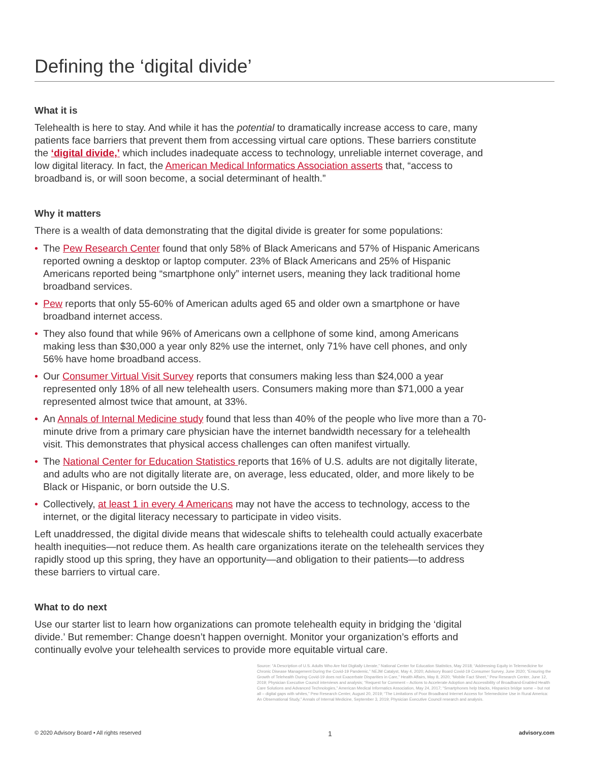Defining the ‘digital divide’
What it is
Telehealth is here to stay. And while it has the potential to dramatically increase access to care, many patients face barriers that prevent them from accessing virtual care options. These barriers constitute the ‘digital divide,’ which includes inadequate access to technology, unreliable internet coverage, and low digital literacy. In fact, the American Medical Informatics Association asserts that, “access to broadband is, or will soon become, a social determinant of health.”
Why it matters
There is a wealth of data demonstrating that the digital divide is greater for some populations:
• The Pew Research Center found that only 58% of Black Americans and 57% of Hispanic Americans reported owning a desktop or laptop computer. 23% of Black Americans and 25% of Hispanic Americans reported being “smartphone only” internet users, meaning they lack traditional home broadband services.
• Pew reports that only 55-60% of American adults aged 65 and older own a smartphone or have broadband internet access.
• They also found that while 96% of Americans own a cellphone of some kind, among Americans making less than $30,000 a year only 82% use the internet, only 71% have cell phones, and only 56% have home broadband access.
• Our Consumer Virtual Visit Survey reports that consumers making less than $24,000 a year represented only 18% of all new telehealth users. Consumers making more than $71,000 a year represented almost twice that amount, at 33%.
• An Annals of Internal Medicine study found that less than 40% of the people who live more than a 70-minute drive from a primary care physician have the internet bandwidth necessary for a telehealth visit. This demonstrates that physical access challenges can often manifest virtually.
• The National Center for Education Statistics reports that 16% of U.S. adults are not digitally literate, and adults who are not digitally literate are, on average, less educated, older, and more likely to be Black or Hispanic, or born outside the U.S.
• Collectively, at least 1 in every 4 Americans may not have the access to technology, access to the internet, or the digital literacy necessary to participate in video visits.
Left unaddressed, the digital divide means that widescale shifts to telehealth could actually exacerbate health inequities—not reduce them. As health care organizations iterate on the telehealth services they rapidly stood up this spring, they have an opportunity—and obligation to their patients—to address these barriers to virtual care.
What to do next
Use our starter list to learn how organizations can promote telehealth equity in bridging the ‘digital divide.’ But remember: Change doesn’t happen overnight. Monitor your organization’s efforts and continually evolve your telehealth services to provide more equitable virtual care.
Source: “A Description of U.S. Adults Who Are Not Digitally Literate,” National Center for Education Statistics, May 2018; “Addressing Equity in Telemedicine for Chronic Disease Management During the Covid-19 Pandemic,” NEJM Catalyst, May 4, 2020; Advisory Board Covid-19 Consumer Survey, June 2020; “Ensuring the Growth of Telehealth During Covid-19 does not Exacerbate Disparities in Care,” Health Affairs, May 8, 2020; “Mobile Fact Sheet,” Pew Research Center, June 12, 2019; Physician Executive Council interviews and analysis; “Request for Comment – Actions to Accelerate Adoption and Accessibility of Broadband-Enabled Health Care Solutions and Advanced Technologies,” American Medical Informatics Association, May 24, 2017; “Smartphones help blacks, Hispanics bridge some – but not all – digital gaps with whites,” Pew Research Center, August 20, 2019; “The Limitations of Poor Broadband Internet Access for Telemedicine Use in Rural America: An Observational Study,” Annals of Internal Medicine, September 3, 2019; Physician Executive Council research and analysis.
© 2020 Advisory Board • All rights reserved 1 advisory.com